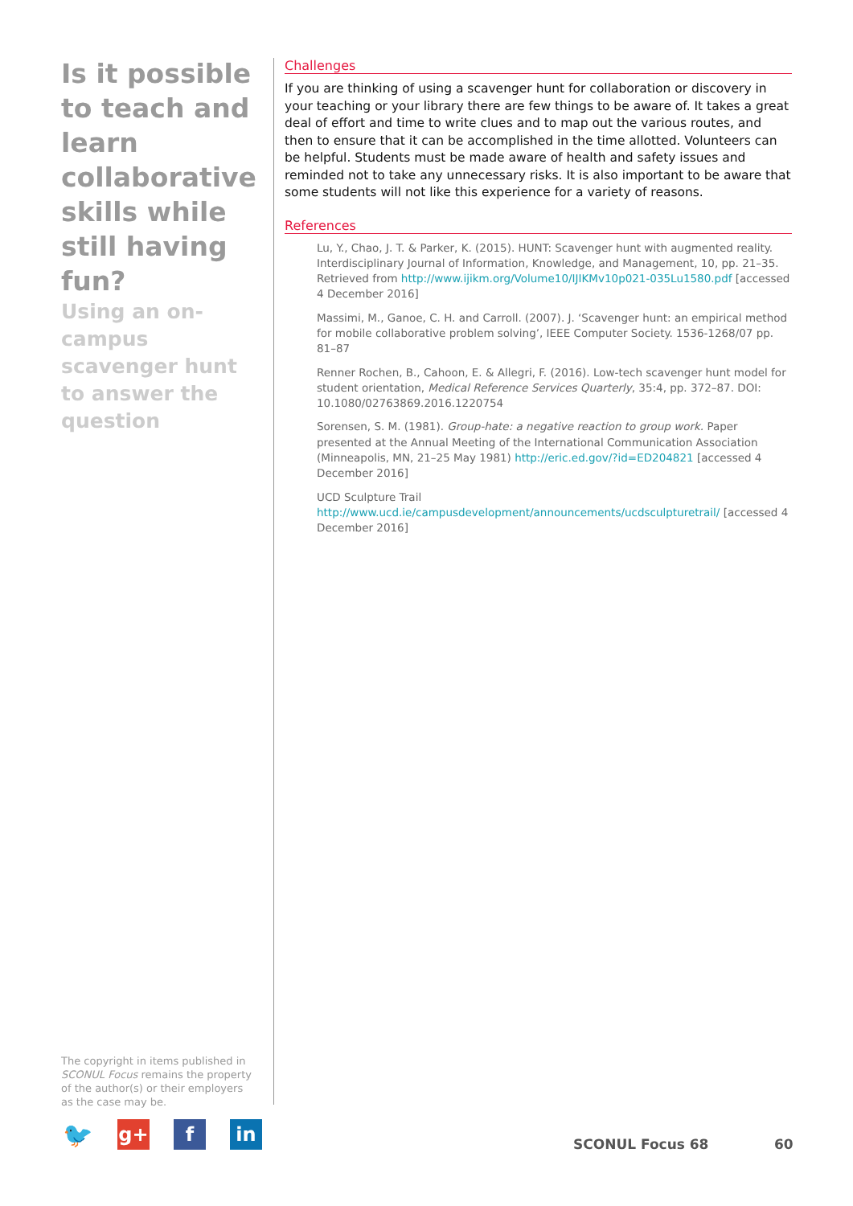Is it possible to teach and learn collaborative skills while still having fun?
Using an on-campus scavenger hunt to answer the question
Challenges
If you are thinking of using a scavenger hunt for collaboration or discovery in your teaching or your library there are few things to be aware of. It takes a great deal of effort and time to write clues and to map out the various routes, and then to ensure that it can be accomplished in the time allotted. Volunteers can be helpful. Students must be made aware of health and safety issues and reminded not to take any unnecessary risks. It is also important to be aware that some students will not like this experience for a variety of reasons.
References
Lu, Y., Chao, J. T. & Parker, K. (2015). HUNT: Scavenger hunt with augmented reality. Interdisciplinary Journal of Information, Knowledge, and Management, 10, pp. 21–35. Retrieved from http://www.ijikm.org/Volume10/IJIKMv10p021-035Lu1580.pdf [accessed 4 December 2016]
Massimi, M., Ganoe, C. H. and Carroll. (2007). J. ‘Scavenger hunt: an empirical method for mobile collaborative problem solving’, IEEE Computer Society. 1536-1268/07 pp. 81–87
Renner Rochen, B., Cahoon, E. & Allegri, F. (2016). Low-tech scavenger hunt model for student orientation, Medical Reference Services Quarterly, 35:4, pp. 372–87. DOI: 10.1080/02763869.2016.1220754
Sorensen, S. M. (1981). Group-hate: a negative reaction to group work. Paper presented at the Annual Meeting of the International Communication Association (Minneapolis, MN, 21–25 May 1981) http://eric.ed.gov/?id=ED204821 [accessed 4 December 2016]
UCD Sculpture Trail http://www.ucd.ie/campusdevelopment/announcements/ucdsculpturetrail/ [accessed 4 December 2016]
The copyright in items published in SCONUL Focus remains the property of the author(s) or their employers as the case may be.
🐦 g+ f in
SCONUL Focus 68 60